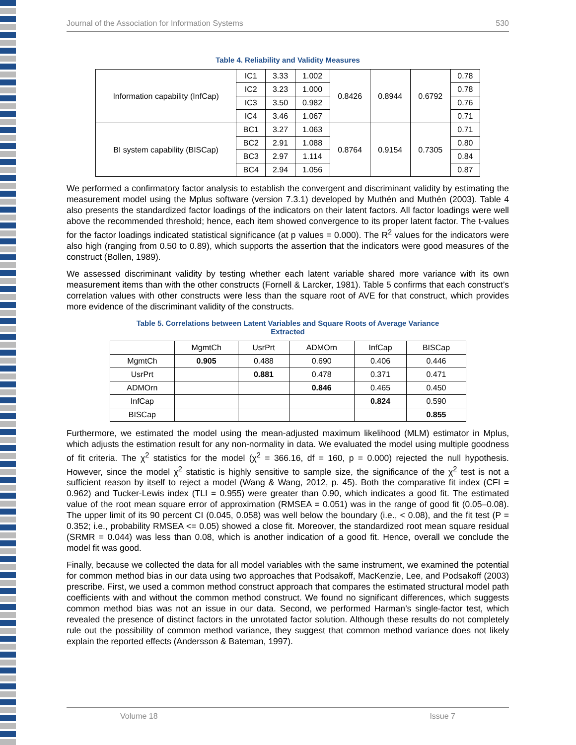Journal of the Association for Information Systems 530
Table 4. Reliability and Validity Measures
| Information capability (InfCap) | IC1 | 3.33 | 1.002 | 0.8426 | 0.8944 | 0.6792 | 0.78 |
| | IC2 | 3.23 | 1.000 | | | | 0.78 |
| | IC3 | 3.50 | 0.982 | | | | 0.76 |
| | IC4 | 3.46 | 1.067 | | | | 0.71 |
| BI system capability (BISCap) | BC1 | 3.27 | 1.063 | 0.8764 | 0.9154 | 0.7305 | 0.71 |
| | BC2 | 2.91 | 1.088 | | | | 0.80 |
| | BC3 | 2.97 | 1.114 | | | | 0.84 |
| | BC4 | 2.94 | 1.056 | | | | 0.87 |
We performed a confirmatory factor analysis to establish the convergent and discriminant validity by estimating the measurement model using the Mplus software (version 7.3.1) developed by Muthén and Muthén (2003). Table 4 also presents the standardized factor loadings of the indicators on their latent factors. All factor loadings were well above the recommended threshold; hence, each item showed convergence to its proper latent factor. The t-values for the factor loadings indicated statistical significance (at p values = 0.000). The R<sup>2</sup> values for the indicators were also high (ranging from 0.50 to 0.89), which supports the assertion that the indicators were good measures of the construct (Bollen, 1989).
We assessed discriminant validity by testing whether each latent variable shared more variance with its own measurement items than with the other constructs (Fornell & Larcker, 1981). Table 5 confirms that each construct’s correlation values with other constructs were less than the square root of AVE for that construct, which provides more evidence of the discriminant validity of the constructs.
Table 5. Correlations between Latent Variables and Square Roots of Average Variance
Extracted
| | MgmtCh | UsrPrt | ADMOrn | InfCap | BISCap |
| --- | --- | --- | --- | --- | --- |
| MgmtCh | 0.905 | 0.488 | 0.690 | 0.406 | 0.446 |
| UsrPrt | | 0.881 | 0.478 | 0.371 | 0.471 |
| ADMOrn | | | 0.846 | 0.465 | 0.450 |
| InfCap | | | | 0.824 | 0.590 |
| BISCap | | | | | 0.855 |
Furthermore, we estimated the model using the mean-adjusted maximum likelihood (MLM) estimator in Mplus, which adjusts the estimation result for any non-normality in data. We evaluated the model using multiple goodness of fit criteria. The χ<sup>2</sup> statistics for the model (χ<sup>2</sup> = 366.16, df = 160, p = 0.000) rejected the null hypothesis. However, since the model χ<sup>2</sup> statistic is highly sensitive to sample size, the significance of the χ<sup>2</sup> test is not a sufficient reason by itself to reject a model (Wang & Wang, 2012, p. 45). Both the comparative fit index (CFI = 0.962) and Tucker-Lewis index (TLI = 0.955) were greater than 0.90, which indicates a good fit. The estimated value of the root mean square error of approximation (RMSEA = 0.051) was in the range of good fit (0.05–0.08). The upper limit of its 90 percent CI (0.045, 0.058) was well below the boundary (i.e., < 0.08), and the fit test (P = 0.352; i.e., probability RMSEA <= 0.05) showed a close fit. Moreover, the standardized root mean square residual (SRMR = 0.044) was less than 0.08, which is another indication of a good fit. Hence, overall we conclude the model fit was good.
Finally, because we collected the data for all model variables with the same instrument, we examined the potential for common method bias in our data using two approaches that Podsakoff, MacKenzie, Lee, and Podsakoff (2003) prescribe. First, we used a common method construct approach that compares the estimated structural model path coefficients with and without the common method construct. We found no significant differences, which suggests common method bias was not an issue in our data. Second, we performed Harman’s single-factor test, which revealed the presence of distinct factors in the unrotated factor solution. Although these results do not completely rule out the possibility of common method variance, they suggest that common method variance does not likely explain the reported effects (Andersson & Bateman, 1997).
Volume 18 Issue 7